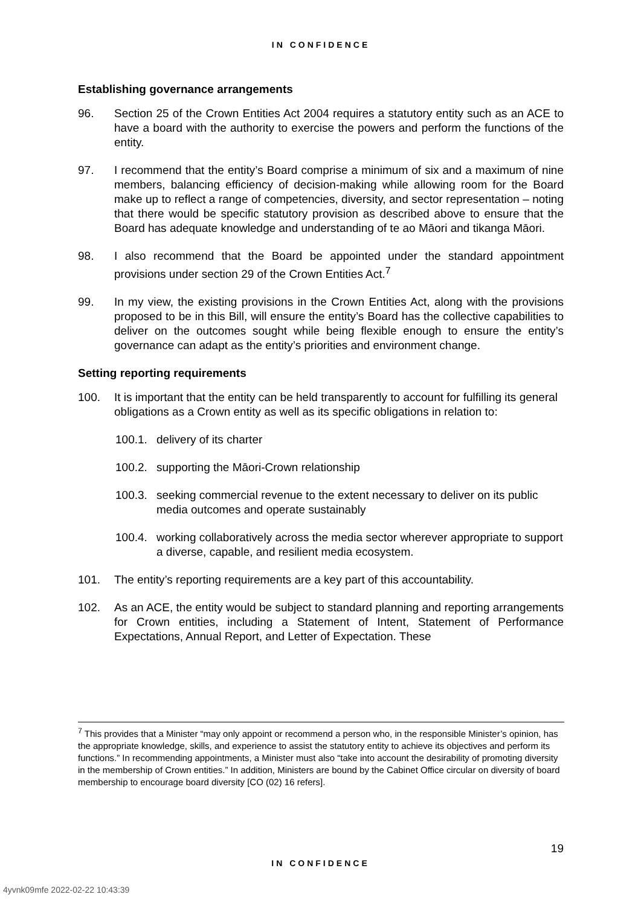IN CONFIDENCE
Establishing governance arrangements
96. Section 25 of the Crown Entities Act 2004 requires a statutory entity such as an ACE to have a board with the authority to exercise the powers and perform the functions of the entity.
97. I recommend that the entity’s Board comprise a minimum of six and a maximum of nine members, balancing efficiency of decision-making while allowing room for the Board make up to reflect a range of competencies, diversity, and sector representation – noting that there would be specific statutory provision as described above to ensure that the Board has adequate knowledge and understanding of te ao Māori and tikanga Māori.
98. I also recommend that the Board be appointed under the standard appointment provisions under section 29 of the Crown Entities Act.<sup>7</sup>
99. In my view, the existing provisions in the Crown Entities Act, along with the provisions proposed to be in this Bill, will ensure the entity’s Board has the collective capabilities to deliver on the outcomes sought while being flexible enough to ensure the entity’s governance can adapt as the entity’s priorities and environment change.
Setting reporting requirements
100. It is important that the entity can be held transparently to account for fulfilling its general obligations as a Crown entity as well as its specific obligations in relation to:
100.1. delivery of its charter
100.2. supporting the Māori-Crown relationship
100.3. seeking commercial revenue to the extent necessary to deliver on its public media outcomes and operate sustainably
100.4. working collaboratively across the media sector wherever appropriate to support a diverse, capable, and resilient media ecosystem.
101. The entity’s reporting requirements are a key part of this accountability.
102. As an ACE, the entity would be subject to standard planning and reporting arrangements for Crown entities, including a Statement of Intent, Statement of Performance Expectations, Annual Report, and Letter of Expectation. These
<sup>7</sup> This provides that a Minister “may only appoint or recommend a person who, in the responsible Minister’s opinion, has the appropriate knowledge, skills, and experience to assist the statutory entity to achieve its objectives and perform its functions.” In recommending appointments, a Minister must also “take into account the desirability of promoting diversity in the membership of Crown entities.” In addition, Ministers are bound by the Cabinet Office circular on diversity of board membership to encourage board diversity [CO (02) 16 refers].
19
IN CONFIDENCE
4yvnk09mfe 2022-02-22 10:43:39